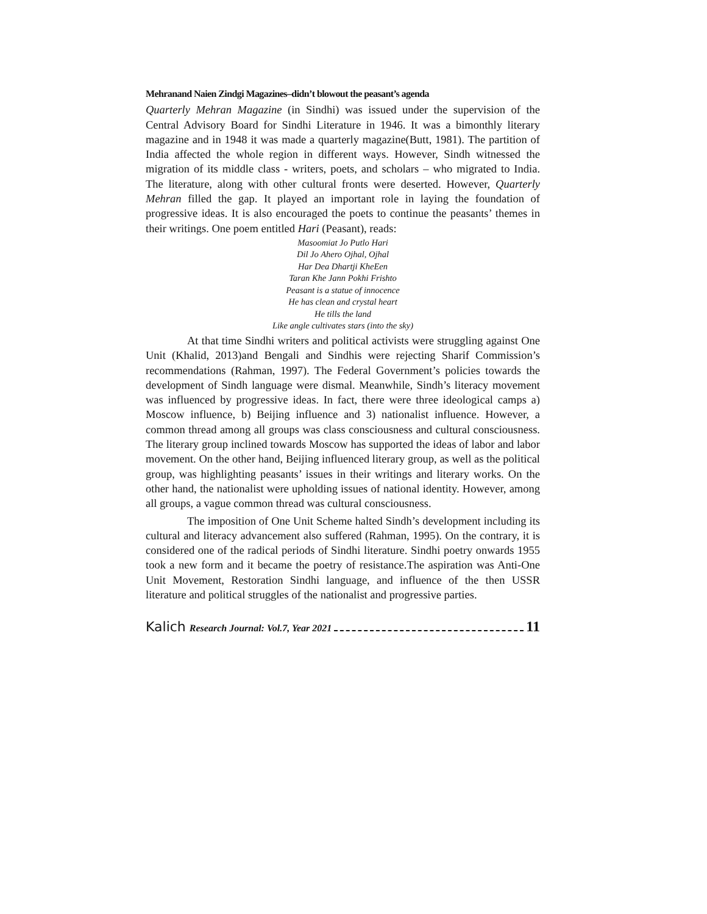Mehranand Naien Zindgi Magazines–didn’t blowout the peasant’s agenda
Quarterly Mehran Magazine (in Sindhi) was issued under the supervision of the Central Advisory Board for Sindhi Literature in 1946. It was a bimonthly literary magazine and in 1948 it was made a quarterly magazine(Butt, 1981). The partition of India affected the whole region in different ways. However, Sindh witnessed the migration of its middle class - writers, poets, and scholars – who migrated to India. The literature, along with other cultural fronts were deserted. However, Quarterly Mehran filled the gap. It played an important role in laying the foundation of progressive ideas. It is also encouraged the poets to continue the peasants’ themes in their writings. One poem entitled Hari (Peasant), reads:
Masoomiat Jo Putlo Hari
Dil Jo Ahero Ojhal, Ojhal
Har Dea Dhartji KheEen
Taran Khe Jann Pokhi Frishto
Peasant is a statue of innocence
He has clean and crystal heart
He tills the land
Like angle cultivates stars (into the sky)
At that time Sindhi writers and political activists were struggling against One Unit (Khalid, 2013)and Bengali and Sindhis were rejecting Sharif Commission’s recommendations (Rahman, 1997). The Federal Government’s policies towards the development of Sindh language were dismal. Meanwhile, Sindh’s literacy movement was influenced by progressive ideas. In fact, there were three ideological camps a) Moscow influence, b) Beijing influence and 3) nationalist influence. However, a common thread among all groups was class consciousness and cultural consciousness. The literary group inclined towards Moscow has supported the ideas of labor and labor movement. On the other hand, Beijing influenced literary group, as well as the political group, was highlighting peasants’ issues in their writings and literary works. On the other hand, the nationalist were upholding issues of national identity. However, among all groups, a vague common thread was cultural consciousness.
The imposition of One Unit Scheme halted Sindh’s development including its cultural and literacy advancement also suffered (Rahman, 1995). On the contrary, it is considered one of the radical periods of Sindhi literature. Sindhi poetry onwards 1955 took a new form and it became the poetry of resistance.The aspiration was Anti-One Unit Movement, Restoration Sindhi language, and influence of the then USSR literature and political struggles of the nationalist and progressive parties.
Kalich Research Journal: Vol.7, Year 2021 11